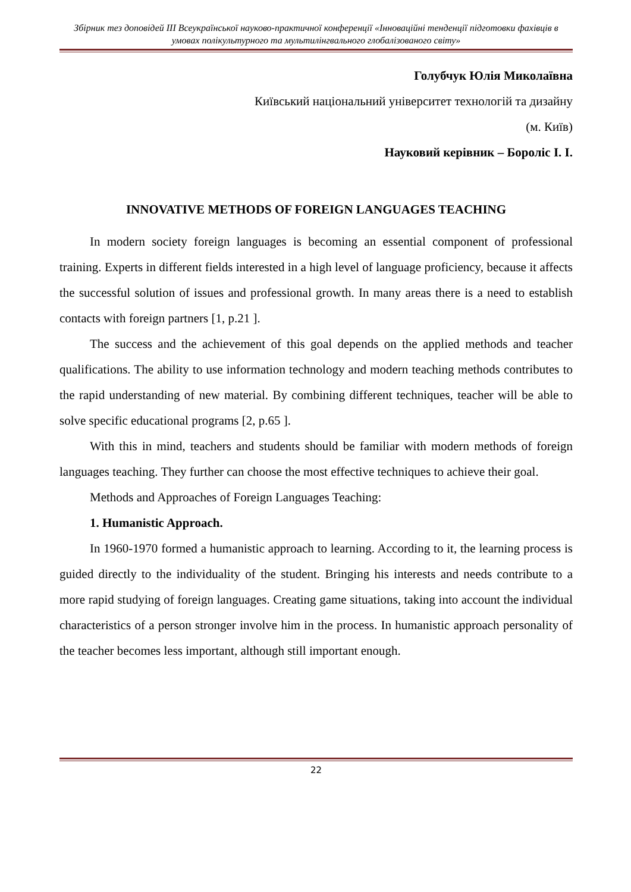Збірник тез доповідей ІІІ Всеукраїнської науково-практичної конференції «Інноваційні тенденції підготовки фахівців в умовах полікультурного та мультилінгвального глобалізованого світу»
Голубчук Юлія Миколаївна
Київський національний університет технологій та дизайну
(м. Київ)
Науковий керівник – Бороліс І. І.
INNOVATIVE METHODS OF FOREIGN LANGUAGES TEACHING
In modern society foreign languages is becoming an essential component of professional training. Experts in different fields interested in a high level of language proficiency, because it affects the successful solution of issues and professional growth. In many areas there is a need to establish contacts with foreign partners [1, p.21 ].
The success and the achievement of this goal depends on the applied methods and teacher qualifications. The ability to use information technology and modern teaching methods contributes to the rapid understanding of new material. By combining different techniques, teacher will be able to solve specific educational programs [2, p.65 ].
With this in mind, teachers and students should be familiar with modern methods of foreign languages teaching. They further can choose the most effective techniques to achieve their goal.
Methods and Approaches of Foreign Languages Teaching:
1. Humanistic Approach.
In 1960-1970 formed a humanistic approach to learning. According to it, the learning process is guided directly to the individuality of the student. Bringing his interests and needs contribute to a more rapid studying of foreign languages. Creating game situations, taking into account the individual characteristics of a person stronger involve him in the process. In humanistic approach personality of the teacher becomes less important, although still important enough.
22